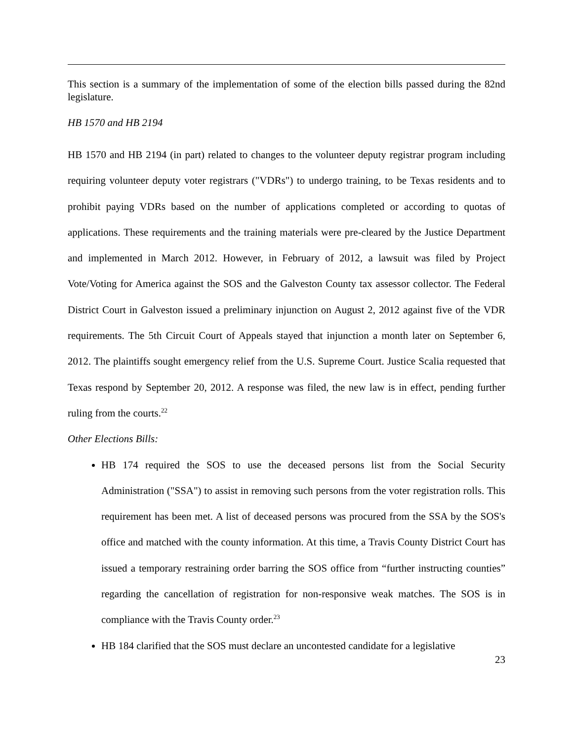This section is a summary of the implementation of some of the election bills passed during the 82nd legislature.
HB 1570 and HB 2194
HB 1570 and HB 2194 (in part) related to changes to the volunteer deputy registrar program including requiring volunteer deputy voter registrars ("VDRs") to undergo training, to be Texas residents and to prohibit paying VDRs based on the number of applications completed or according to quotas of applications. These requirements and the training materials were pre-cleared by the Justice Department and implemented in March 2012. However, in February of 2012, a lawsuit was filed by Project Vote/Voting for America against the SOS and the Galveston County tax assessor collector. The Federal District Court in Galveston issued a preliminary injunction on August 2, 2012 against five of the VDR requirements. The 5th Circuit Court of Appeals stayed that injunction a month later on September 6, 2012. The plaintiffs sought emergency relief from the U.S. Supreme Court. Justice Scalia requested that Texas respond by September 20, 2012. A response was filed, the new law is in effect, pending further ruling from the courts.<sup>22</sup>
Other Elections Bills:
HB 174 required the SOS to use the deceased persons list from the Social Security Administration ("SSA") to assist in removing such persons from the voter registration rolls. This requirement has been met. A list of deceased persons was procured from the SSA by the SOS's office and matched with the county information. At this time, a Travis County District Court has issued a temporary restraining order barring the SOS office from “further instructing counties” regarding the cancellation of registration for non-responsive weak matches. The SOS is in compliance with the Travis County order.<sup>23</sup>
HB 184 clarified that the SOS must declare an uncontested candidate for a legislative
23